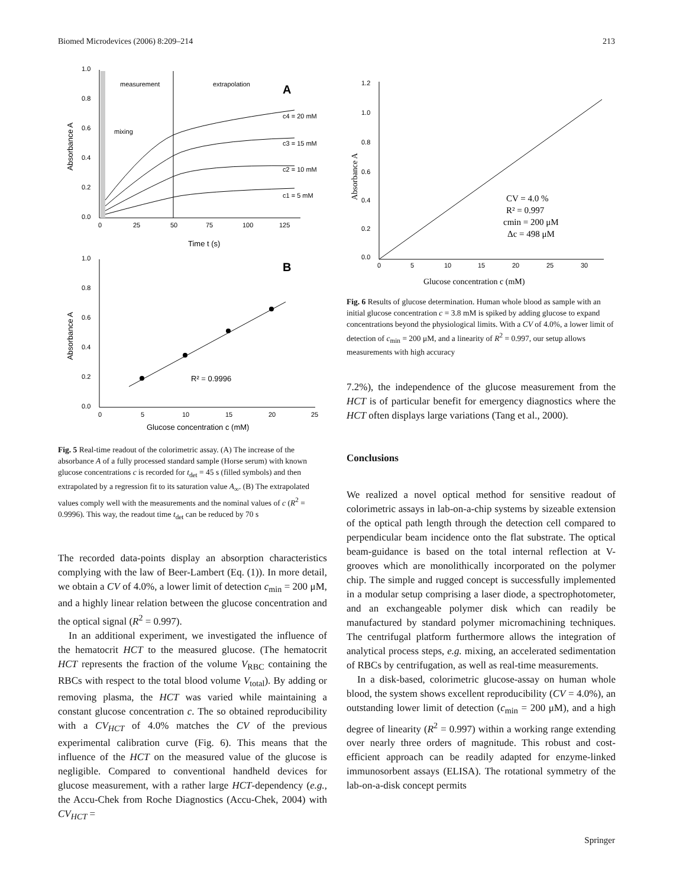Biomed Microdevices (2006) 8:209–214 213
1.0
0.8
0.6
0.4
0.2
0.0
0
25
50
75
100
125
measurement
extrapolation
mixing
A
c4 = 20 mM
c3 = 15 mM
c2 = 10 mM
c1 = 5 mM
Time t (s)
Absorbance A
B
1.0
0.8
0.6
0.4
0.2
0.0
0
5
10
15
20
25
R² = 0.9996
Glucose concentration c (mM)
Absorbance A
Fig. 5 Real-time readout of the colorimetric assay. (A) The increase of the absorbance A of a fully processed standard sample (Horse serum) with known glucose concentrations c is recorded for t<sub>det</sub> = 45 s (filled symbols) and then extrapolated by a regression fit to its saturation value A<sub>∞</sub>. (B) The extrapolated values comply well with the measurements and the nominal values of c (R<sup>2</sup> = 0.9996). This way, the readout time t<sub>det</sub> can be reduced by 70 s
The recorded data-points display an absorption characteristics complying with the law of Beer-Lambert (Eq. (1)). In more detail, we obtain a CV of 4.0%, a lower limit of detection c<sub>min</sub> = 200 μM, and a highly linear relation between the glucose concentration and the optical signal (R<sup>2</sup> = 0.997).
In an additional experiment, we investigated the influence of the hematocrit HCT to the measured glucose. (The hematocrit HCT represents the fraction of the volume V<sub>RBC</sub> containing the RBCs with respect to the total blood volume V<sub>total</sub>). By adding or removing plasma, the HCT was varied while maintaining a constant glucose concentration c. The so obtained reproducibility with a CV<sub>HCT</sub> of 4.0% matches the CV of the previous experimental calibration curve (Fig. 6). This means that the influence of the HCT on the measured value of the glucose is negligible. Compared to conventional handheld devices for glucose measurement, with a rather large HCT-dependency (e.g., the Accu-Chek from Roche Diagnostics (Accu-Chek, 2004) with CV<sub>HCT</sub> =
1.2
1.0
0.8
0.6
0.4
0.2
0.0
0
5
10
15
20
25
30
CV = 4.0 %
R² = 0.997
cmin = 200 μM
Δc = 498 μM
Glucose concentration c (mM)
Absorbance A
Fig. 6 Results of glucose determination. Human whole blood as sample with an initial glucose concentration c = 3.8 mM is spiked by adding glucose to expand concentrations beyond the physiological limits. With a CV of 4.0%, a lower limit of detection of c<sub>min</sub> = 200 μM, and a linearity of R<sup>2</sup> = 0.997, our setup allows measurements with high accuracy
7.2%), the independence of the glucose measurement from the HCT is of particular benefit for emergency diagnostics where the HCT often displays large variations (Tang et al., 2000).
Conclusions
We realized a novel optical method for sensitive readout of colorimetric assays in lab-on-a-chip systems by sizeable extension of the optical path length through the detection cell compared to perpendicular beam incidence onto the flat substrate. The optical beam-guidance is based on the total internal reflection at V-grooves which are monolithically incorporated on the polymer chip. The simple and rugged concept is successfully implemented in a modular setup comprising a laser diode, a spectrophotometer, and an exchangeable polymer disk which can readily be manufactured by standard polymer micromachining techniques. The centrifugal platform furthermore allows the integration of analytical process steps, e.g. mixing, an accelerated sedimentation of RBCs by centrifugation, as well as real-time measurements.
In a disk-based, colorimetric glucose-assay on human whole blood, the system shows excellent reproducibility (CV = 4.0%), an outstanding lower limit of detection (c<sub>min</sub> = 200 μM), and a high degree of linearity (R<sup>2</sup> = 0.997) within a working range extending over nearly three orders of magnitude. This robust and cost-efficient approach can be readily adapted for enzyme-linked immunosorbent assays (ELISA). The rotational symmetry of the lab-on-a-disk concept permits
Springer